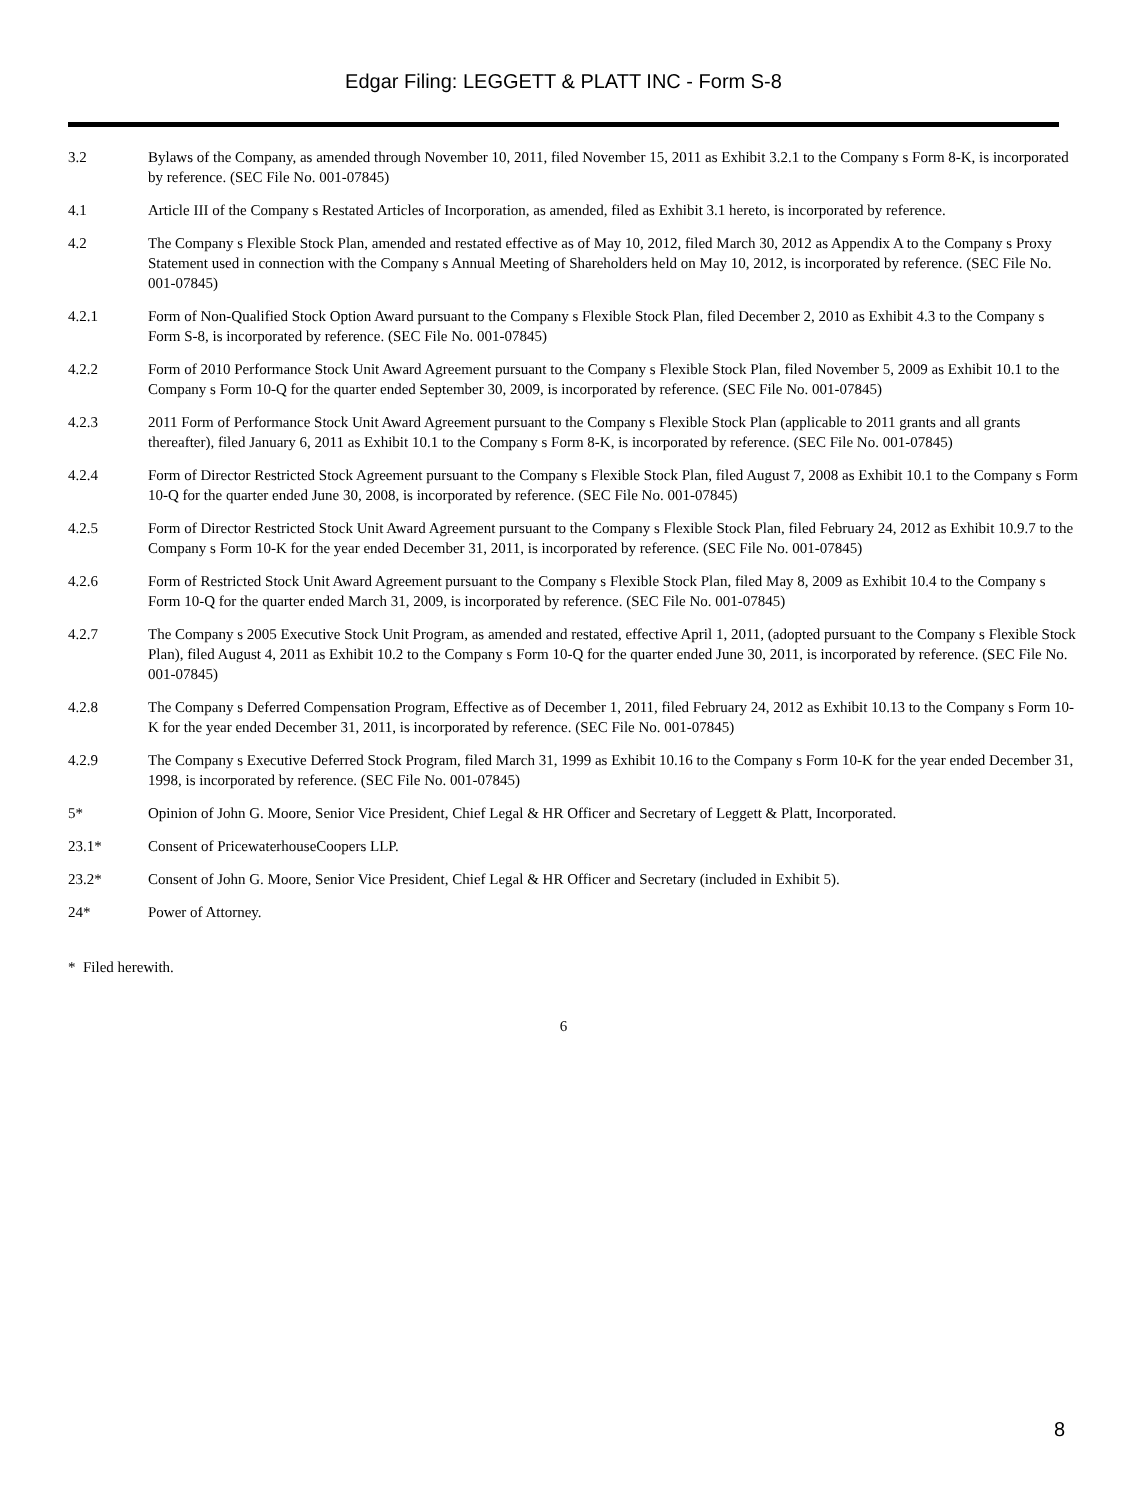Edgar Filing: LEGGETT & PLATT INC - Form S-8
| 3.2 | Bylaws of the Company, as amended through November 10, 2011, filed November 15, 2011 as Exhibit 3.2.1 to the Company s Form 8-K, is incorporated by reference. (SEC File No. 001-07845) |
| 4.1 | Article III of the Company s Restated Articles of Incorporation, as amended, filed as Exhibit 3.1 hereto, is incorporated by reference. |
| 4.2 | The Company s Flexible Stock Plan, amended and restated effective as of May 10, 2012, filed March 30, 2012 as Appendix A to the Company s Proxy Statement used in connection with the Company s Annual Meeting of Shareholders held on May 10, 2012, is incorporated by reference. (SEC File No. 001-07845) |
| 4.2.1 | Form of Non-Qualified Stock Option Award pursuant to the Company s Flexible Stock Plan, filed December 2, 2010 as Exhibit 4.3 to the Company s Form S-8, is incorporated by reference. (SEC File No. 001-07845) |
| 4.2.2 | Form of 2010 Performance Stock Unit Award Agreement pursuant to the Company s Flexible Stock Plan, filed November 5, 2009 as Exhibit 10.1 to the Company s Form 10-Q for the quarter ended September 30, 2009, is incorporated by reference. (SEC File No. 001-07845) |
| 4.2.3 | 2011 Form of Performance Stock Unit Award Agreement pursuant to the Company s Flexible Stock Plan (applicable to 2011 grants and all grants thereafter), filed January 6, 2011 as Exhibit 10.1 to the Company s Form 8-K, is incorporated by reference. (SEC File No. 001-07845) |
| 4.2.4 | Form of Director Restricted Stock Agreement pursuant to the Company s Flexible Stock Plan, filed August 7, 2008 as Exhibit 10.1 to the Company s Form 10-Q for the quarter ended June 30, 2008, is incorporated by reference. (SEC File No. 001-07845) |
| 4.2.5 | Form of Director Restricted Stock Unit Award Agreement pursuant to the Company s Flexible Stock Plan, filed February 24, 2012 as Exhibit 10.9.7 to the Company s Form 10-K for the year ended December 31, 2011, is incorporated by reference. (SEC File No. 001-07845) |
| 4.2.6 | Form of Restricted Stock Unit Award Agreement pursuant to the Company s Flexible Stock Plan, filed May 8, 2009 as Exhibit 10.4 to the Company s Form 10-Q for the quarter ended March 31, 2009, is incorporated by reference. (SEC File No. 001-07845) |
| 4.2.7 | The Company s 2005 Executive Stock Unit Program, as amended and restated, effective April 1, 2011, (adopted pursuant to the Company s Flexible Stock Plan), filed August 4, 2011 as Exhibit 10.2 to the Company s Form 10-Q for the quarter ended June 30, 2011, is incorporated by reference. (SEC File No. 001-07845) |
| 4.2.8 | The Company s Deferred Compensation Program, Effective as of December 1, 2011, filed February 24, 2012 as Exhibit 10.13 to the Company s Form 10-K for the year ended December 31, 2011, is incorporated by reference. (SEC File No. 001-07845) |
| 4.2.9 | The Company s Executive Deferred Stock Program, filed March 31, 1999 as Exhibit 10.16 to the Company s Form 10-K for the year ended December 31, 1998, is incorporated by reference. (SEC File No. 001-07845) |
| 5* | Opinion of John G. Moore, Senior Vice President, Chief Legal & HR Officer and Secretary of Leggett & Platt, Incorporated. |
| 23.1* | Consent of PricewaterhouseCoopers LLP. |
| 23.2* | Consent of John G. Moore, Senior Vice President, Chief Legal & HR Officer and Secretary (included in Exhibit 5). |
| 24* | Power of Attorney. |
* Filed herewith.
6
8